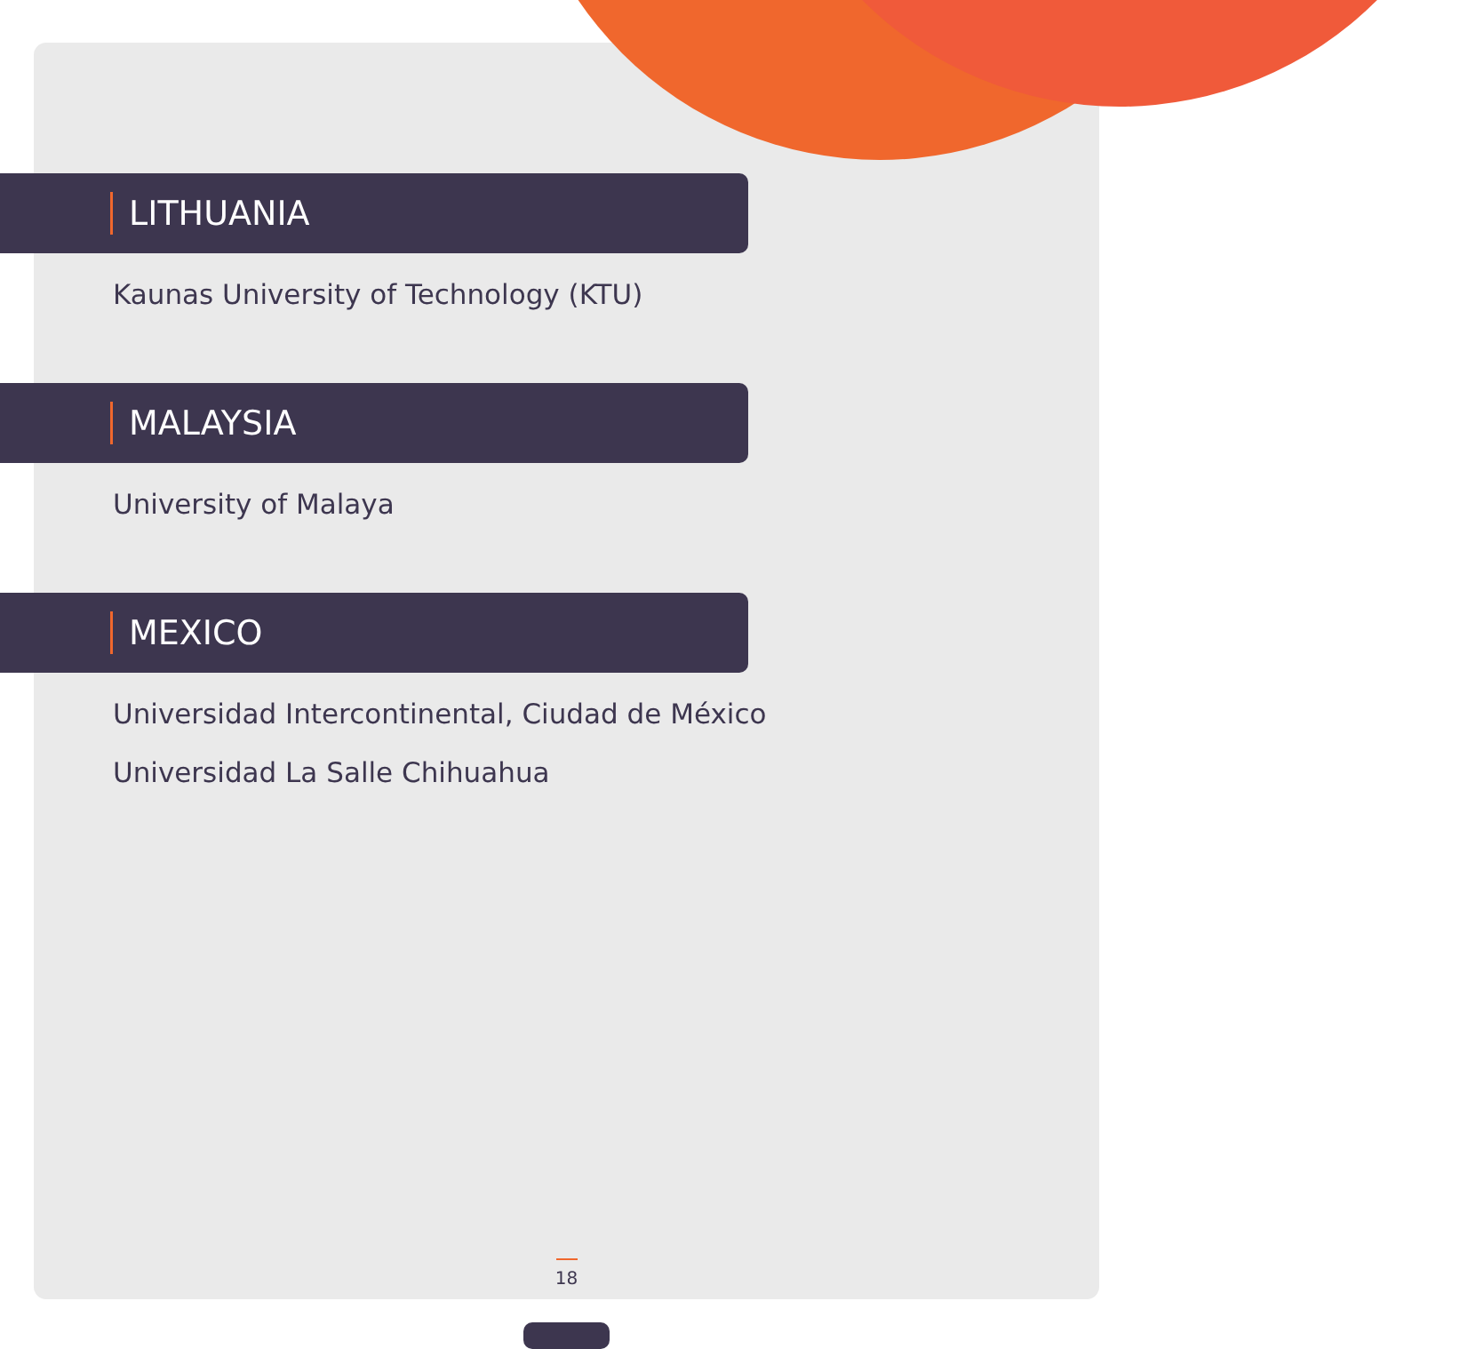LITHUANIA
Kaunas University of Technology (KTU)
MALAYSIA
University of Malaya
MEXICO
Universidad Intercontinental, Ciudad de México
Universidad La Salle Chihuahua
18